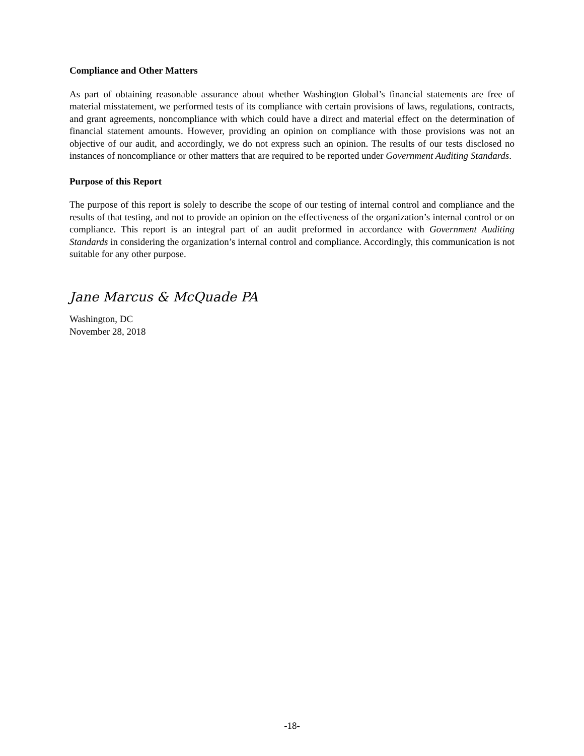Compliance and Other Matters
As part of obtaining reasonable assurance about whether Washington Global’s financial statements are free of material misstatement, we performed tests of its compliance with certain provisions of laws, regulations, contracts, and grant agreements, noncompliance with which could have a direct and material effect on the determination of financial statement amounts. However, providing an opinion on compliance with those provisions was not an objective of our audit, and accordingly, we do not express such an opinion. The results of our tests disclosed no instances of noncompliance or other matters that are required to be reported under Government Auditing Standards.
Purpose of this Report
The purpose of this report is solely to describe the scope of our testing of internal control and compliance and the results of that testing, and not to provide an opinion on the effectiveness of the organization’s internal control or on compliance. This report is an integral part of an audit preformed in accordance with Government Auditing Standards in considering the organization’s internal control and compliance. Accordingly, this communication is not suitable for any other purpose.
Jane Marcus & McQuade PA
Washington, DC
November 28, 2018
-18-